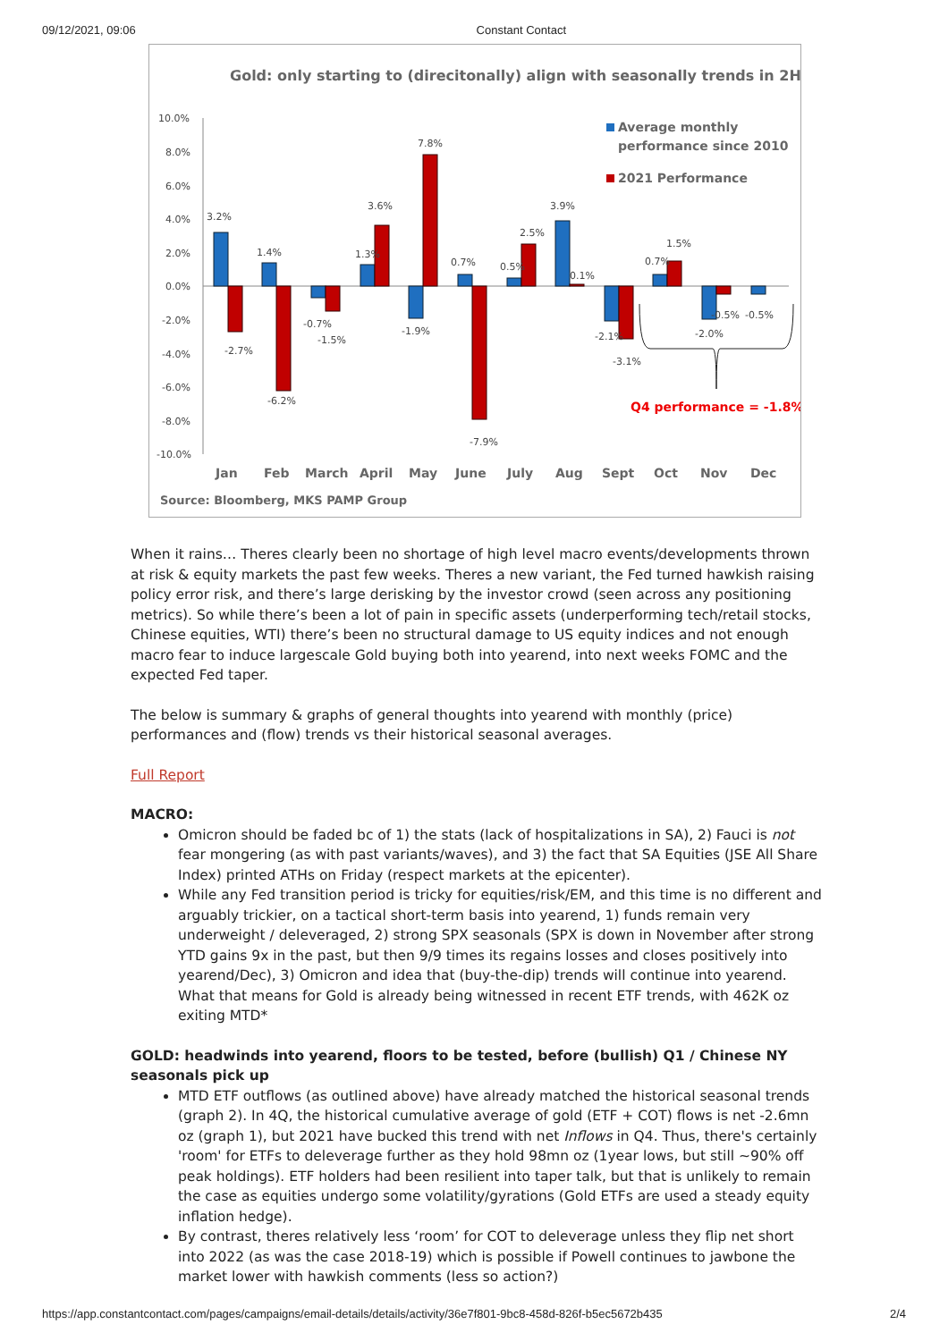09/12/2021, 09:06 Constant Contact
Gold: only starting to (direcitonally) align with seasonally trends in 2H
10.0%
8.0%
6.0%
4.0%
2.0%
0.0%
-2.0%
-4.0%
-6.0%
-8.0%
-10.0%
3.2%
-2.7%
1.4%
-6.2%
-0.7%
-1.5%
1.3%
3.6%
-1.9%
7.8%
0.7%
-7.9%
0.5%
2.5%
3.9%
0.1%
-2.1%
-3.1%
0.7%
1.5%
-2.0%
-0.5%
-0.5%
Jan
Feb
March
April
May
June
July
Aug
Sept
Oct
Nov
Dec
Source: Bloomberg, MKS PAMP Group
Average monthly
performance since 2010
2021 Performance
Q4 performance = -1.8%
When it rains… Theres clearly been no shortage of high level macro events/developments thrown at risk & equity markets the past few weeks. Theres a new variant, the Fed turned hawkish raising policy error risk, and there’s large derisking by the investor crowd (seen across any positioning metrics). So while there’s been a lot of pain in specific assets (underperforming tech/retail stocks, Chinese equities, WTI) there’s been no structural damage to US equity indices and not enough macro fear to induce largescale Gold buying both into yearend, into next weeks FOMC and the expected Fed taper.
The below is summary & graphs of general thoughts into yearend with monthly (price) performances and (flow) trends vs their historical seasonal averages.
Full Report
MACRO:
Omicron should be faded bc of 1) the stats (lack of hospitalizations in SA), 2) Fauci is not fear mongering (as with past variants/waves), and 3) the fact that SA Equities (JSE All Share Index) printed ATHs on Friday (respect markets at the epicenter).
While any Fed transition period is tricky for equities/risk/EM, and this time is no different and arguably trickier, on a tactical short-term basis into yearend, 1) funds remain very underweight / deleveraged, 2) strong SPX seasonals (SPX is down in November after strong YTD gains 9x in the past, but then 9/9 times its regains losses and closes positively into yearend/Dec), 3) Omicron and idea that (buy-the-dip) trends will continue into yearend. What that means for Gold is already being witnessed in recent ETF trends, with 462K oz exiting MTD*
GOLD: headwinds into yearend, floors to be tested, before (bullish) Q1 / Chinese NY seasonals pick up
MTD ETF outflows (as outlined above) have already matched the historical seasonal trends (graph 2). In 4Q, the historical cumulative average of gold (ETF + COT) flows is net -2.6mn oz (graph 1), but 2021 have bucked this trend with net Inflows in Q4. Thus, there's certainly 'room' for ETFs to deleverage further as they hold 98mn oz (1year lows, but still ~90% off peak holdings). ETF holders had been resilient into taper talk, but that is unlikely to remain the case as equities undergo some volatility/gyrations (Gold ETFs are used a steady equity inflation hedge).
By contrast, theres relatively less ‘room’ for COT to deleverage unless they flip net short into 2022 (as was the case 2018-19) which is possible if Powell continues to jawbone the market lower with hawkish comments (less so action?)
https://app.constantcontact.com/pages/campaigns/email-details/details/activity/36e7f801-9bc8-458d-826f-b5ec5672b435 2/4